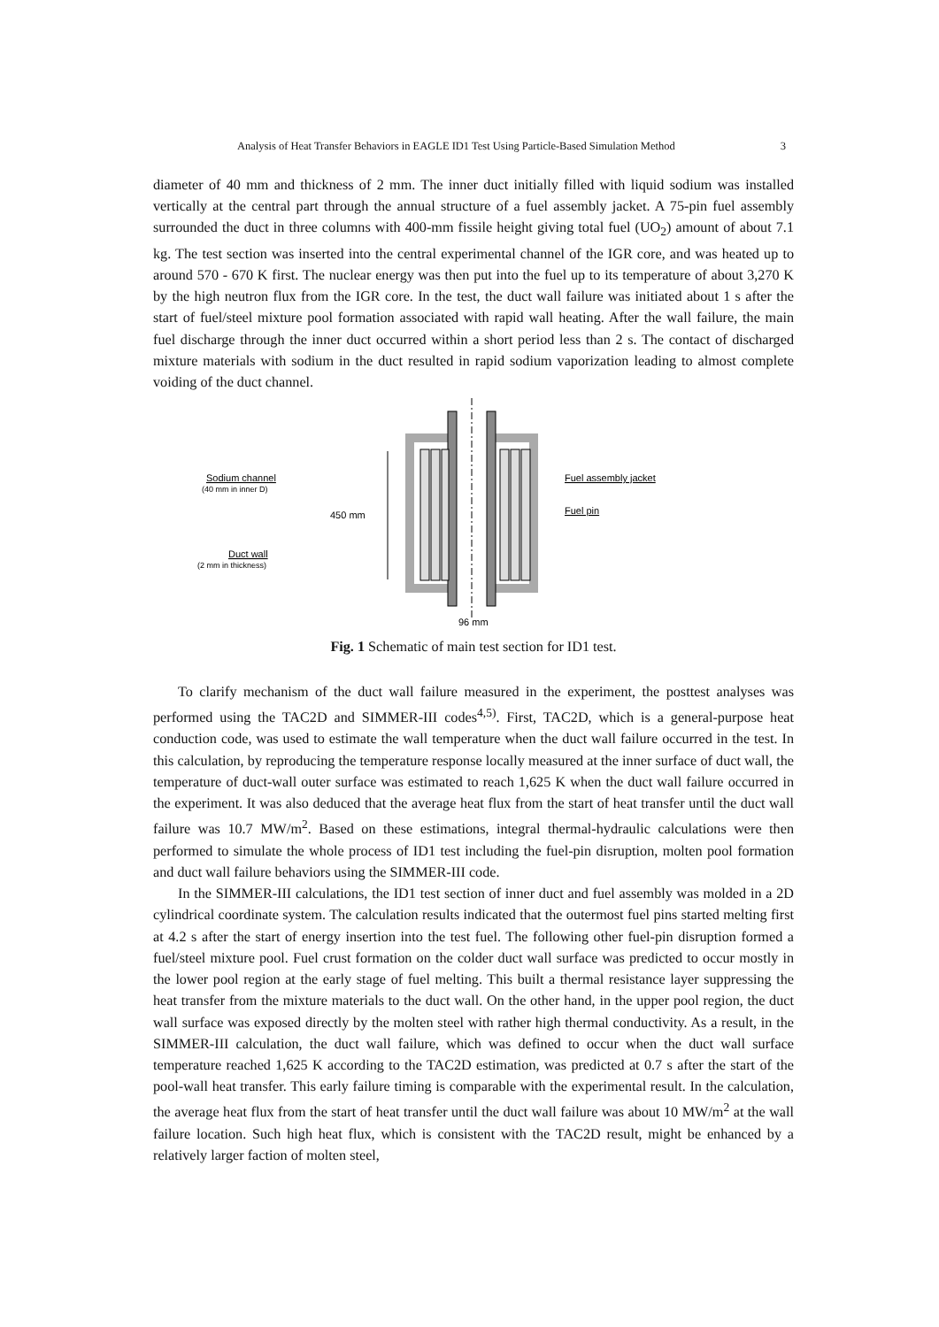Analysis of Heat Transfer Behaviors in EAGLE ID1 Test Using Particle-Based Simulation Method 3
diameter of 40 mm and thickness of 2 mm. The inner duct initially filled with liquid sodium was installed vertically at the central part through the annual structure of a fuel assembly jacket. A 75-pin fuel assembly surrounded the duct in three columns with 400-mm fissile height giving total fuel (UO<sub>2</sub>) amount of about 7.1 kg. The test section was inserted into the central experimental channel of the IGR core, and was heated up to around 570 - 670 K first. The nuclear energy was then put into the fuel up to its temperature of about 3,270 K by the high neutron flux from the IGR core. In the test, the duct wall failure was initiated about 1 s after the start of fuel/steel mixture pool formation associated with rapid wall heating. After the wall failure, the main fuel discharge through the inner duct occurred within a short period less than 2 s. The contact of discharged mixture materials with sodium in the duct resulted in rapid sodium vaporization leading to almost complete voiding of the duct channel.
Sodium channel
(40 mm in inner D)
450 mm
Duct wall
(2 mm in thickness)
Fuel assembly jacket
Fuel pin
96 mm
Fig. 1 Schematic of main test section for ID1 test.
To clarify mechanism of the duct wall failure measured in the experiment, the posttest analyses was performed using the TAC2D and SIMMER-III codes<sup>4,5)</sup>. First, TAC2D, which is a general-purpose heat conduction code, was used to estimate the wall temperature when the duct wall failure occurred in the test. In this calculation, by reproducing the temperature response locally measured at the inner surface of duct wall, the temperature of duct-wall outer surface was estimated to reach 1,625 K when the duct wall failure occurred in the experiment. It was also deduced that the average heat flux from the start of heat transfer until the duct wall failure was 10.7 MW/m<sup>2</sup>. Based on these estimations, integral thermal-hydraulic calculations were then performed to simulate the whole process of ID1 test including the fuel-pin disruption, molten pool formation and duct wall failure behaviors using the SIMMER-III code.
In the SIMMER-III calculations, the ID1 test section of inner duct and fuel assembly was molded in a 2D cylindrical coordinate system. The calculation results indicated that the outermost fuel pins started melting first at 4.2 s after the start of energy insertion into the test fuel. The following other fuel-pin disruption formed a fuel/steel mixture pool. Fuel crust formation on the colder duct wall surface was predicted to occur mostly in the lower pool region at the early stage of fuel melting. This built a thermal resistance layer suppressing the heat transfer from the mixture materials to the duct wall. On the other hand, in the upper pool region, the duct wall surface was exposed directly by the molten steel with rather high thermal conductivity. As a result, in the SIMMER-III calculation, the duct wall failure, which was defined to occur when the duct wall surface temperature reached 1,625 K according to the TAC2D estimation, was predicted at 0.7 s after the start of the pool-wall heat transfer. This early failure timing is comparable with the experimental result. In the calculation, the average heat flux from the start of heat transfer until the duct wall failure was about 10 MW/m<sup>2</sup> at the wall failure location. Such high heat flux, which is consistent with the TAC2D result, might be enhanced by a relatively larger faction of molten steel,